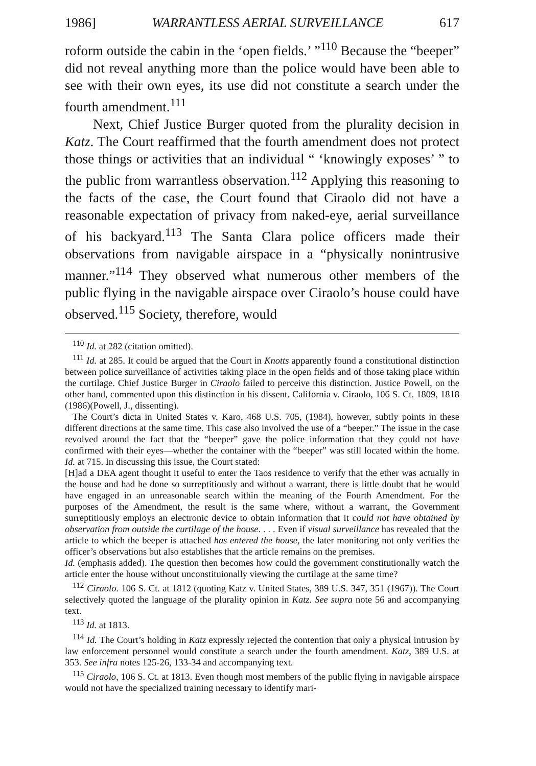1986] WARRANTLESS AERIAL SURVEILLANCE 617
roform outside the cabin in the ‘open fields.’ ”<sup>110</sup> Because the “beeper” did not reveal anything more than the police would have been able to see with their own eyes, its use did not constitute a search under the fourth amendment.<sup>111</sup>
Next, Chief Justice Burger quoted from the plurality decision in Katz. The Court reaffirmed that the fourth amendment does not protect those things or activities that an individual “ ‘knowingly exposes’ ” to the public from warrantless observation.<sup>112</sup> Applying this reasoning to the facts of the case, the Court found that Ciraolo did not have a reasonable expectation of privacy from naked-eye, aerial surveillance of his backyard.<sup>113</sup> The Santa Clara police officers made their observations from navigable airspace in a “physically nonintrusive manner.”<sup>114</sup> They observed what numerous other members of the public flying in the navigable airspace over Ciraolo’s house could have observed.<sup>115</sup> Society, therefore, would
<sup>110</sup> Id. at 282 (citation omitted).
<sup>111</sup> Id. at 285. It could be argued that the Court in Knotts apparently found a constitutional distinction between police surveillance of activities taking place in the open fields and of those taking place within the curtilage. Chief Justice Burger in Ciraolo failed to perceive this distinction. Justice Powell, on the other hand, commented upon this distinction in his dissent. California v. Ciraolo, 106 S. Ct. 1809, 1818 (1986)(Powell, J., dissenting).
The Court’s dicta in United States v. Karo, 468 U.S. 705, (1984), however, subtly points in these different directions at the same time. This case also involved the use of a “beeper.” The issue in the case revolved around the fact that the “beeper” gave the police information that they could not have confirmed with their eyes—whether the container with the “beeper” was still located within the home. Id. at 715. In discussing this issue, the Court stated:
[H]ad a DEA agent thought it useful to enter the Taos residence to verify that the ether was actually in the house and had he done so surreptitiously and without a warrant, there is little doubt that he would have engaged in an unreasonable search within the meaning of the Fourth Amendment. For the purposes of the Amendment, the result is the same where, without a warrant, the Government surreptitiously employs an electronic device to obtain information that it could not have obtained by observation from outside the curtilage of the house. . . . Even if visual surveillance has revealed that the article to which the beeper is attached has entered the house, the later monitoring not only verifies the officer’s observations but also establishes that the article remains on the premises.
Id. (emphasis added). The question then becomes how could the government constitutionally watch the article enter the house without unconstituionally viewing the curtilage at the same time?
<sup>112</sup> Ciraolo. 106 S. Ct. at 1812 (quoting Katz v. United States, 389 U.S. 347, 351 (1967)). The Court selectively quoted the language of the plurality opinion in Katz. See supra note 56 and accompanying text.
<sup>113</sup> Id. at 1813.
<sup>114</sup> Id. The Court’s holding in Katz expressly rejected the contention that only a physical intrusion by law enforcement personnel would constitute a search under the fourth amendment. Katz, 389 U.S. at 353. See infra notes 125-26, 133-34 and accompanying text.
<sup>115</sup> Ciraolo, 106 S. Ct. at 1813. Even though most members of the public flying in navigable airspace would not have the specialized training necessary to identify mari-